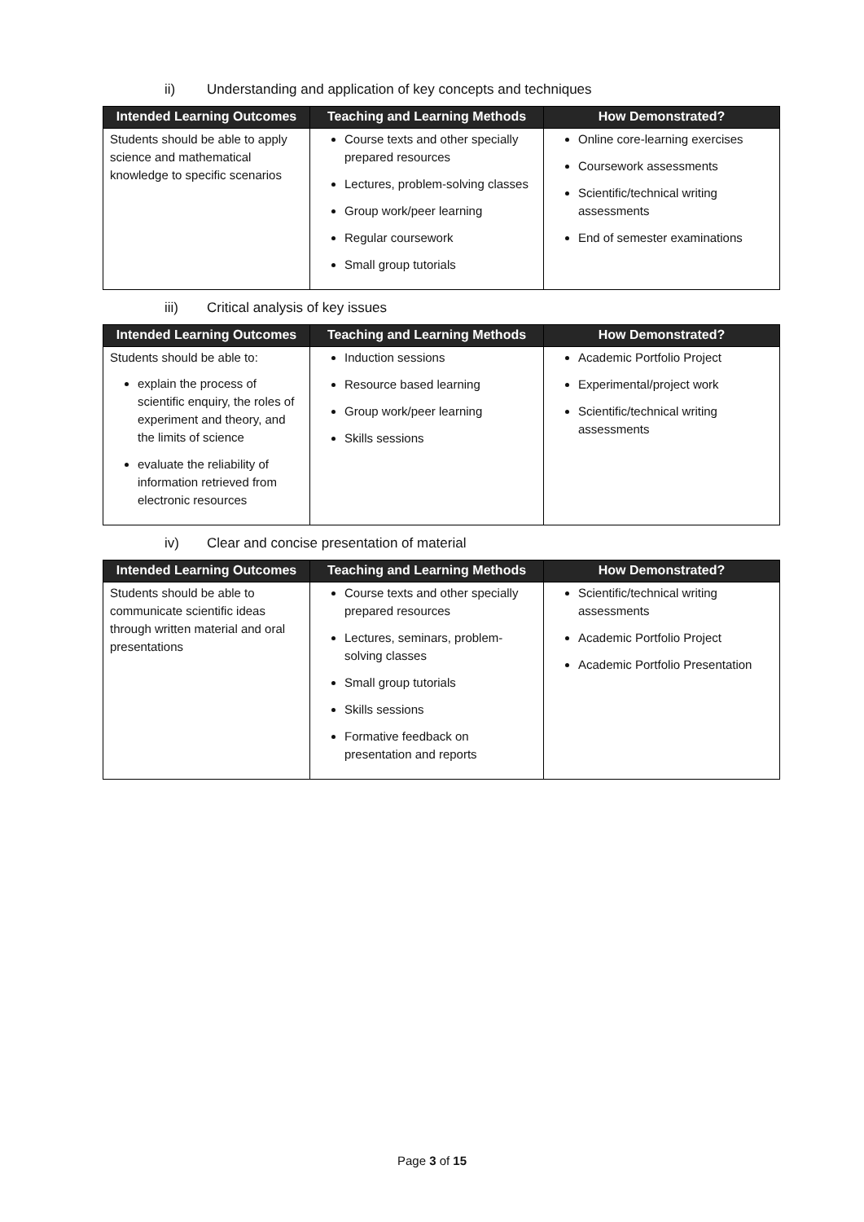ii) Understanding and application of key concepts and techniques
| Intended Learning Outcomes | Teaching and Learning Methods | How Demonstrated? |
| --- | --- | --- |
| Students should be able to apply science and mathematical knowledge to specific scenarios | Course texts and other specially prepared resources Lectures, problem-solving classes Group work/peer learning Regular coursework Small group tutorials | Online core-learning exercises Coursework assessments Scientific/technical writing assessments End of semester examinations |
iii) Critical analysis of key issues
| Intended Learning Outcomes | Teaching and Learning Methods | How Demonstrated? |
| --- | --- | --- |
| Students should be able to: explain the process of scientific enquiry, the roles of experiment and theory, and the limits of science evaluate the reliability of information retrieved from electronic resources | Induction sessions Resource based learning Group work/peer learning Skills sessions | Academic Portfolio Project Experimental/project work Scientific/technical writing assessments |
iv) Clear and concise presentation of material
| Intended Learning Outcomes | Teaching and Learning Methods | How Demonstrated? |
| --- | --- | --- |
| Students should be able to communicate scientific ideas through written material and oral presentations | Course texts and other specially prepared resources Lectures, seminars, problem-solving classes Small group tutorials Skills sessions Formative feedback on presentation and reports | Scientific/technical writing assessments Academic Portfolio Project Academic Portfolio Presentation |
Page 3 of 15